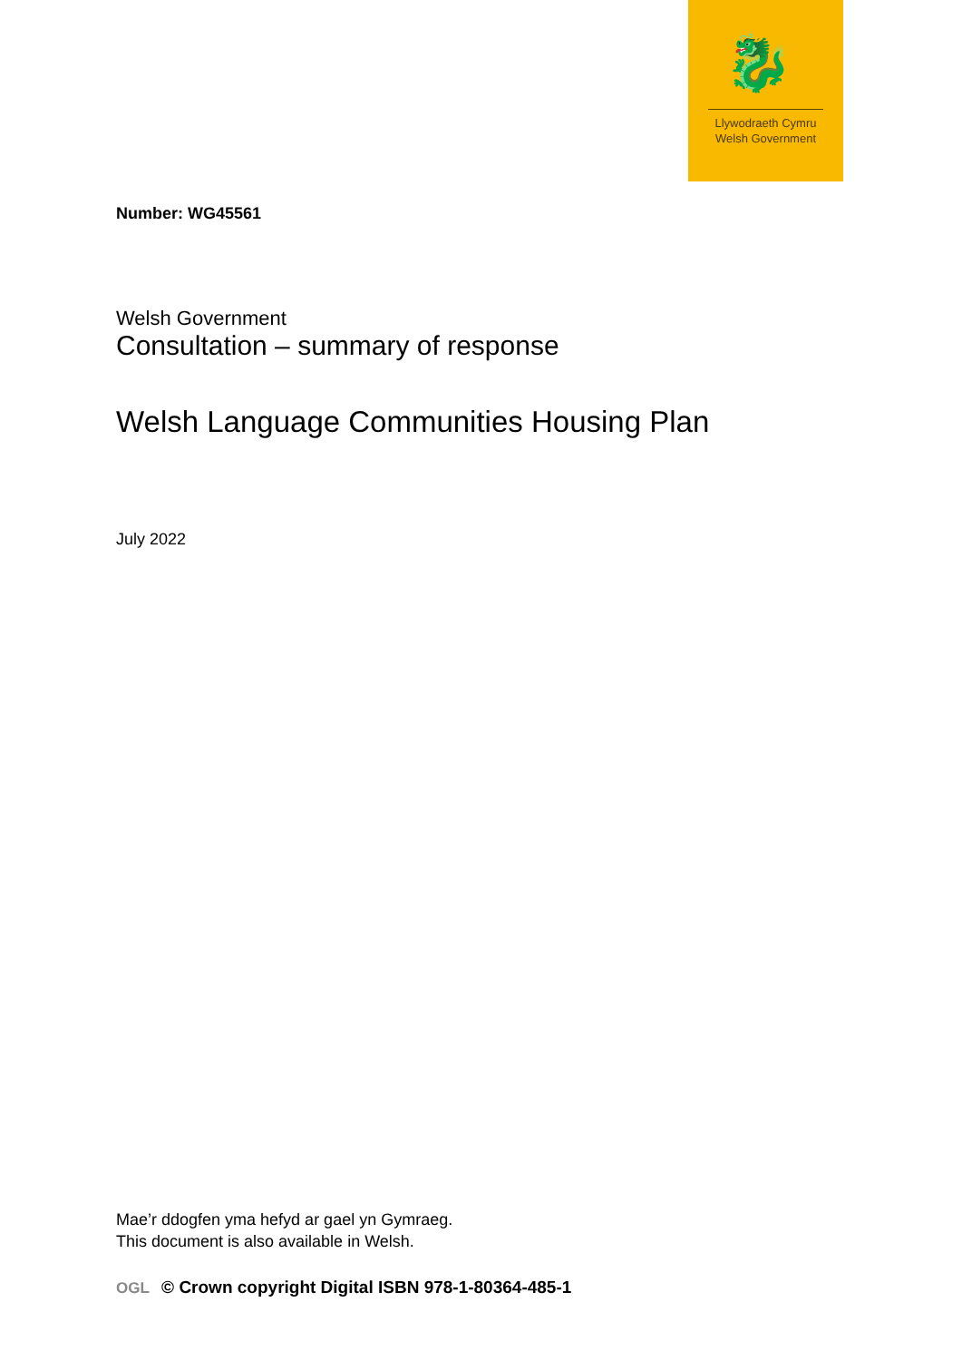🐉
Llywodraeth Cymru
Welsh Government
Number: WG45561
Welsh Government
Consultation – summary of response
Welsh Language Communities Housing Plan
July 2022
Mae’r ddogfen yma hefyd ar gael yn Gymraeg.
This document is also available in Welsh.
OGL © Crown copyright Digital ISBN 978-1-80364-485-1